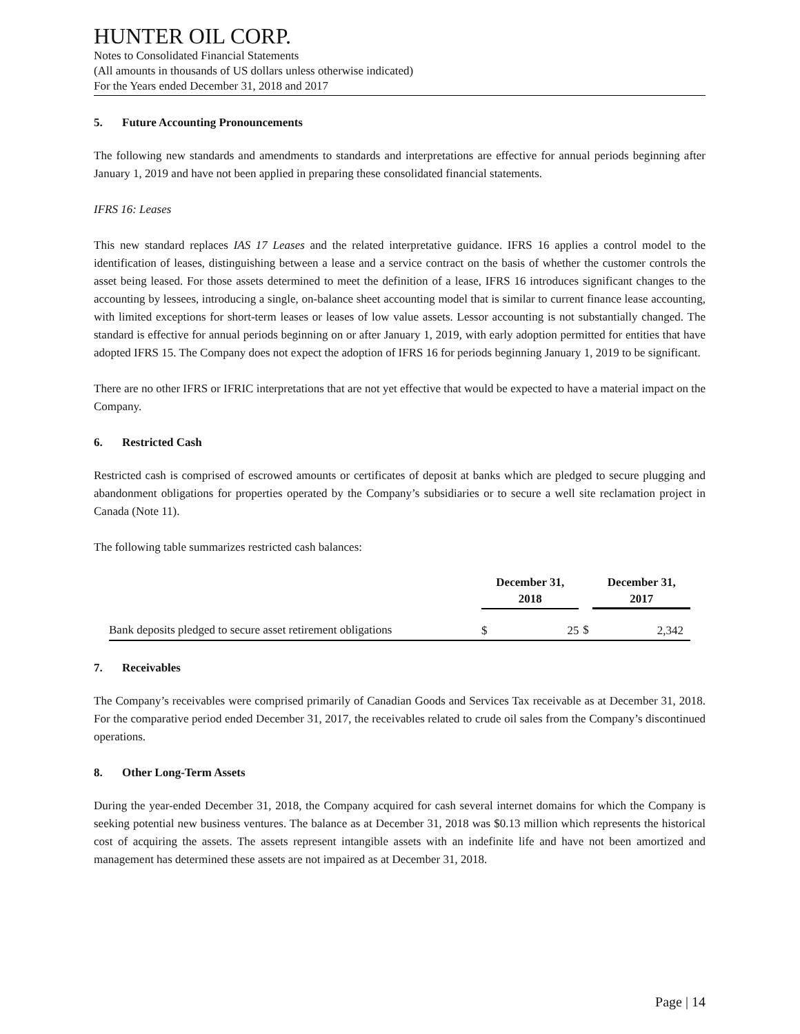HUNTER OIL CORP.
Notes to Consolidated Financial Statements
(All amounts in thousands of US dollars unless otherwise indicated)
For the Years ended December 31, 2018 and 2017
5. Future Accounting Pronouncements
The following new standards and amendments to standards and interpretations are effective for annual periods beginning after January 1, 2019 and have not been applied in preparing these consolidated financial statements.
IFRS 16: Leases
This new standard replaces IAS 17 Leases and the related interpretative guidance. IFRS 16 applies a control model to the identification of leases, distinguishing between a lease and a service contract on the basis of whether the customer controls the asset being leased. For those assets determined to meet the definition of a lease, IFRS 16 introduces significant changes to the accounting by lessees, introducing a single, on-balance sheet accounting model that is similar to current finance lease accounting, with limited exceptions for short-term leases or leases of low value assets. Lessor accounting is not substantially changed. The standard is effective for annual periods beginning on or after January 1, 2019, with early adoption permitted for entities that have adopted IFRS 15. The Company does not expect the adoption of IFRS 16 for periods beginning January 1, 2019 to be significant.
There are no other IFRS or IFRIC interpretations that are not yet effective that would be expected to have a material impact on the Company.
6. Restricted Cash
Restricted cash is comprised of escrowed amounts or certificates of deposit at banks which are pledged to secure plugging and abandonment obligations for properties operated by the Company’s subsidiaries or to secure a well site reclamation project in Canada (Note 11).
The following table summarizes restricted cash balances:
| | December 31, 2018 | | | December 31, 2017 | |
| --- | --- | --- | --- | --- | --- |
| Bank deposits pledged to secure asset retirement obligations | $ | 25 | $ | | 2,342 |
7. Receivables
The Company’s receivables were comprised primarily of Canadian Goods and Services Tax receivable as at December 31, 2018. For the comparative period ended December 31, 2017, the receivables related to crude oil sales from the Company’s discontinued operations.
8. Other Long-Term Assets
During the year-ended December 31, 2018, the Company acquired for cash several internet domains for which the Company is seeking potential new business ventures. The balance as at December 31, 2018 was $0.13 million which represents the historical cost of acquiring the assets. The assets represent intangible assets with an indefinite life and have not been amortized and management has determined these assets are not impaired as at December 31, 2018.
Page | 14